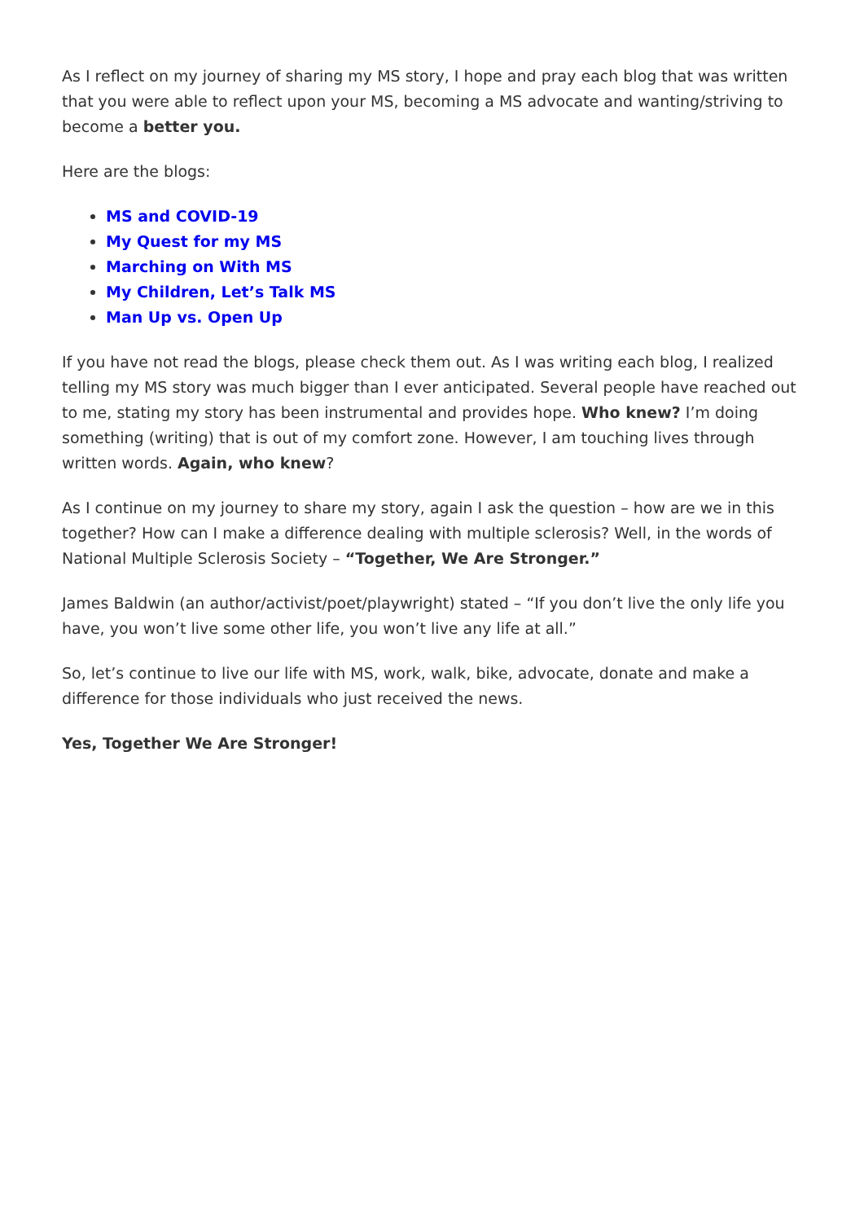As I reflect on my journey of sharing my MS story, I hope and pray each blog that was written that you were able to reflect upon your MS, becoming a MS advocate and wanting/striving to become a better you.
Here are the blogs:
MS and COVID-19
My Quest for my MS
Marching on With MS
My Children, Let’s Talk MS
Man Up vs. Open Up
If you have not read the blogs, please check them out. As I was writing each blog, I realized telling my MS story was much bigger than I ever anticipated. Several people have reached out to me, stating my story has been instrumental and provides hope. Who knew? I’m doing something (writing) that is out of my comfort zone. However, I am touching lives through written words. Again, who knew?
As I continue on my journey to share my story, again I ask the question – how are we in this together? How can I make a difference dealing with multiple sclerosis? Well, in the words of National Multiple Sclerosis Society – “Together, We Are Stronger.”
James Baldwin (an author/activist/poet/playwright) stated – “If you don’t live the only life you have, you won’t live some other life, you won’t live any life at all.”
So, let’s continue to live our life with MS, work, walk, bike, advocate, donate and make a difference for those individuals who just received the news.
Yes, Together We Are Stronger!